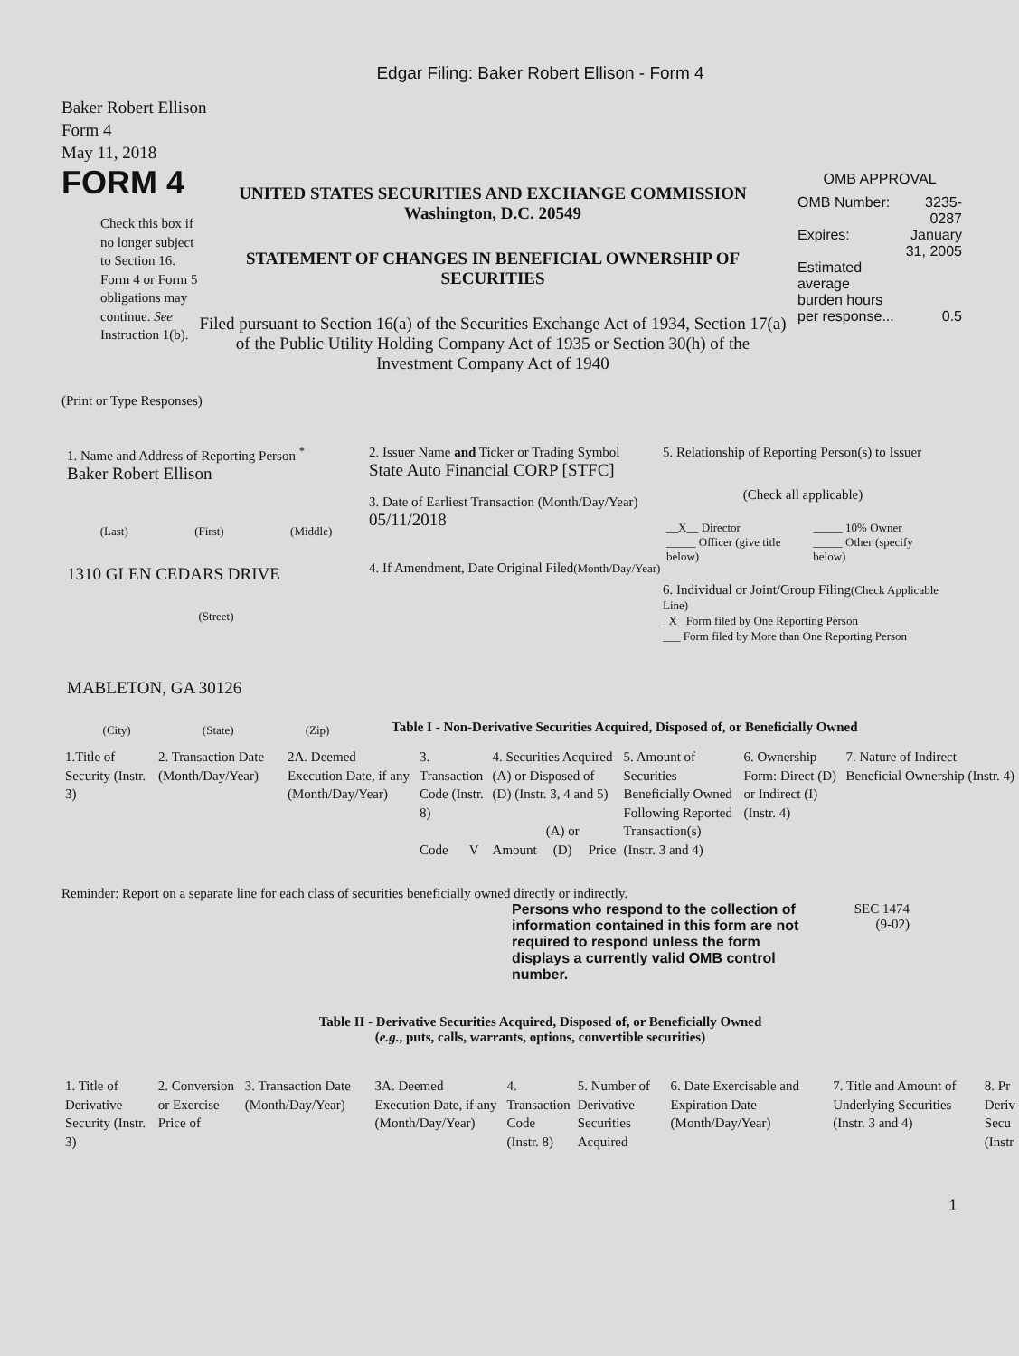Edgar Filing: Baker Robert Ellison - Form 4
Baker Robert Ellison
Form 4
May 11, 2018
FORM 4
Check this box if no longer subject to Section 16. Form 4 or Form 5 obligations may continue. See Instruction 1(b).
UNITED STATES SECURITIES AND EXCHANGE COMMISSION
Washington, D.C. 20549
STATEMENT OF CHANGES IN BENEFICIAL OWNERSHIP OF SECURITIES
Filed pursuant to Section 16(a) of the Securities Exchange Act of 1934, Section 17(a) of the Public Utility Holding Company Act of 1935 or Section 30(h) of the Investment Company Act of 1940
OMB APPROVAL
| OMB Number: | 3235-0287 |
| Expires: | January 31, 2005 |
| Estimated average burden hours per response... | 0.5 |
(Print or Type Responses)
1. Name and Address of Reporting Person <sup>*</sup>
Baker Robert Ellison
(Last) (First) (Middle)
1310 GLEN CEDARS DRIVE
(Street)
MABLETON, GA 30126
(City) (State) (Zip)
2. Issuer Name and Ticker or Trading Symbol
State Auto Financial CORP [STFC]
3. Date of Earliest Transaction (Month/Day/Year)
05/11/2018
4. If Amendment, Date Original Filed(Month/Day/Year)
5. Relationship of Reporting Person(s) to Issuer
(Check all applicable)
| __X__ Director | _____ 10% Owner |
| _____ Officer (give title below) | _____ Other (specify below) |
6. Individual or Joint/Group Filing(Check Applicable Line)
_X_ Form filed by One Reporting Person
___ Form filed by More than One Reporting Person
Table I - Non-Derivative Securities Acquired, Disposed of, or Beneficially Owned
| 1.Title of Security (Instr. 3) | 2. Transaction Date (Month/Day/Year) | 2A. Deemed Execution Date, if any (Month/Day/Year) | 3. Transaction Code (Instr. 8) | | 4. Securities Acquired (A) or Disposed of (D) (Instr. 3, 4 and 5) | | | 5. Amount of Securities Beneficially Owned Following Reported Transaction(s) (Instr. 3 and 4) | 6. Ownership Form: Direct (D) or Indirect (I) (Instr. 4) | 7. Nature of Indirect Beneficial Ownership (Instr. 4) |
| --- | --- | --- | --- | --- | --- | --- | --- | --- | --- | --- |
| | | | Code | V | Amount | (A) or (D) | Price | | | |
Reminder: Report on a separate line for each class of securities beneficially owned directly or indirectly.
Persons who respond to the collection of information contained in this form are not required to respond unless the form displays a currently valid OMB control number.
SEC 1474
(9-02)
Table II - Derivative Securities Acquired, Disposed of, or Beneficially Owned
(e.g., puts, calls, warrants, options, convertible securities)
| 1. Title of Derivative Security (Instr. 3) | 2. Conversion or Exercise Price of | 3. Transaction Date (Month/Day/Year) | 3A. Deemed Execution Date, if any (Month/Day/Year) | 4. Transaction Code (Instr. 8) | 5. Number of Derivative Securities Acquired | 6. Date Exercisable and Expiration Date (Month/Day/Year) | 7. Title and Amount of Underlying Securities (Instr. 3 and 4) | 8. Pr Deriv Secu (Instr |
| --- | --- | --- | --- | --- | --- | --- | --- | --- |
1